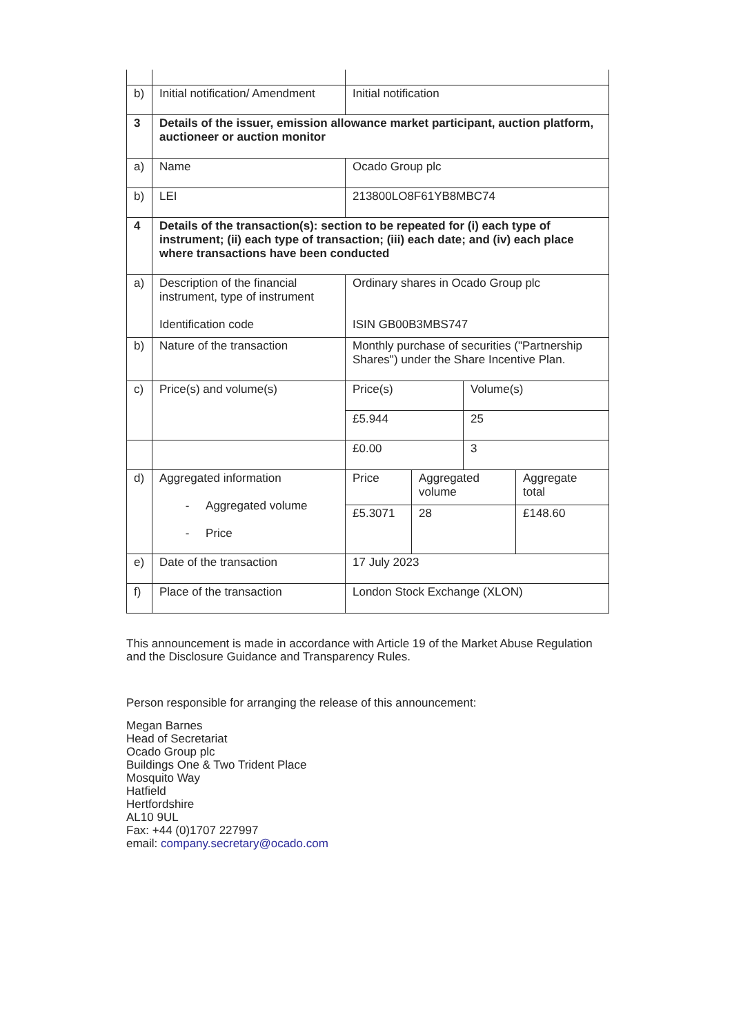| b) | Initial notification/ Amendment | Initial notification | |
| 3 | Details of the issuer, emission allowance market participant, auction platform, auctioneer or auction monitor | | |
| a) | Name | Ocado Group plc | |
| b) | LEI | 213800LO8F61YB8MBC74 | |
| 4 | Details of the transaction(s): section to be repeated for (i) each type of instrument; (ii) each type of transaction; (iii) each date; and (iv) each place where transactions have been conducted | | |
| a) | Description of the financial instrument, type of instrument Identification code | Ordinary shares in Ocado Group plc ISIN GB00B3MBS747 | |
| b) | Nature of the transaction | Monthly purchase of securities ("Partnership Shares") under the Share Incentive Plan. | |
| c) | Price(s) and volume(s) | Price(s) | Volume(s) |
| | | £5.944 | 25 |
| | | £0.00 | 3 |
| d) | Aggregated information - Aggregated volume - Price | / Price / Aggregated volume / Aggregate total / / £5.3071 / 28 / £148.60 / | |
| e) | Date of the transaction | 17 July 2023 | |
| f) | Place of the transaction | London Stock Exchange (XLON) | |
This announcement is made in accordance with Article 19 of the Market Abuse Regulation and the Disclosure Guidance and Transparency Rules.
Person responsible for arranging the release of this announcement:
Megan Barnes
Head of Secretariat
Ocado Group plc
Buildings One & Two Trident Place
Mosquito Way
Hatfield
Hertfordshire
AL10 9UL
Fax: +44 (0)1707 227997
email: company.secretary@ocado.com